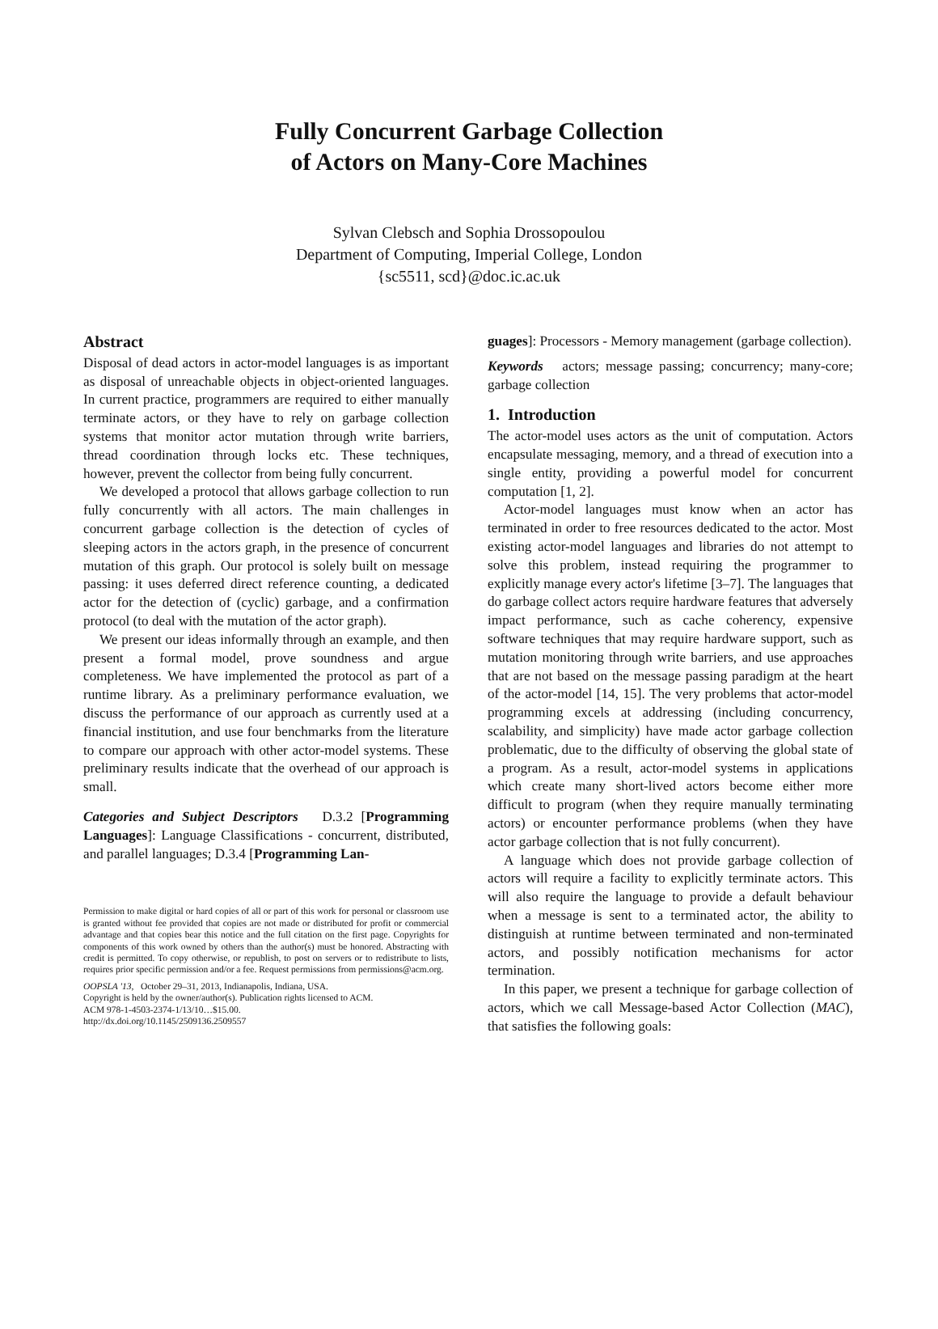Fully Concurrent Garbage Collection
of Actors on Many-Core Machines
Sylvan Clebsch and Sophia Drossopoulou
Department of Computing, Imperial College, London
{sc5511, scd}@doc.ic.ac.uk
Abstract
Disposal of dead actors in actor-model languages is as important as disposal of unreachable objects in object-oriented languages. In current practice, programmers are required to either manually terminate actors, or they have to rely on garbage collection systems that monitor actor mutation through write barriers, thread coordination through locks etc. These techniques, however, prevent the collector from being fully concurrent.
We developed a protocol that allows garbage collection to run fully concurrently with all actors. The main challenges in concurrent garbage collection is the detection of cycles of sleeping actors in the actors graph, in the presence of concurrent mutation of this graph. Our protocol is solely built on message passing: it uses deferred direct reference counting, a dedicated actor for the detection of (cyclic) garbage, and a confirmation protocol (to deal with the mutation of the actor graph).
We present our ideas informally through an example, and then present a formal model, prove soundness and argue completeness. We have implemented the protocol as part of a runtime library. As a preliminary performance evaluation, we discuss the performance of our approach as currently used at a financial institution, and use four benchmarks from the literature to compare our approach with other actor-model systems. These preliminary results indicate that the overhead of our approach is small.
Categories and Subject Descriptors D.3.2 [Programming Languages]: Language Classifications - concurrent, distributed, and parallel languages; D.3.4 [Programming Lan-
Permission to make digital or hard copies of all or part of this work for personal or classroom use is granted without fee provided that copies are not made or distributed for profit or commercial advantage and that copies bear this notice and the full citation on the first page. Copyrights for components of this work owned by others than the author(s) must be honored. Abstracting with credit is permitted. To copy otherwise, or republish, to post on servers or to redistribute to lists, requires prior specific permission and/or a fee. Request permissions from permissions@acm.org.
OOPSLA '13, October 29–31, 2013, Indianapolis, Indiana, USA.
Copyright is held by the owner/author(s). Publication rights licensed to ACM.
ACM 978-1-4503-2374-1/13/10…$15.00.
http://dx.doi.org/10.1145/2509136.2509557
guages]: Processors - Memory management (garbage collection).
Keywords actors; message passing; concurrency; many-core; garbage collection
1. Introduction
The actor-model uses actors as the unit of computation. Actors encapsulate messaging, memory, and a thread of execution into a single entity, providing a powerful model for concurrent computation [1, 2].
Actor-model languages must know when an actor has terminated in order to free resources dedicated to the actor. Most existing actor-model languages and libraries do not attempt to solve this problem, instead requiring the programmer to explicitly manage every actor's lifetime [3–7]. The languages that do garbage collect actors require hardware features that adversely impact performance, such as cache coherency, expensive software techniques that may require hardware support, such as mutation monitoring through write barriers, and use approaches that are not based on the message passing paradigm at the heart of the actor-model [14, 15]. The very problems that actor-model programming excels at addressing (including concurrency, scalability, and simplicity) have made actor garbage collection problematic, due to the difficulty of observing the global state of a program. As a result, actor-model systems in applications which create many short-lived actors become either more difficult to program (when they require manually terminating actors) or encounter performance problems (when they have actor garbage collection that is not fully concurrent).
A language which does not provide garbage collection of actors will require a facility to explicitly terminate actors. This will also require the language to provide a default behaviour when a message is sent to a terminated actor, the ability to distinguish at runtime between terminated and non-terminated actors, and possibly notification mechanisms for actor termination.
In this paper, we present a technique for garbage collection of actors, which we call Message-based Actor Collection (MAC), that satisfies the following goals: